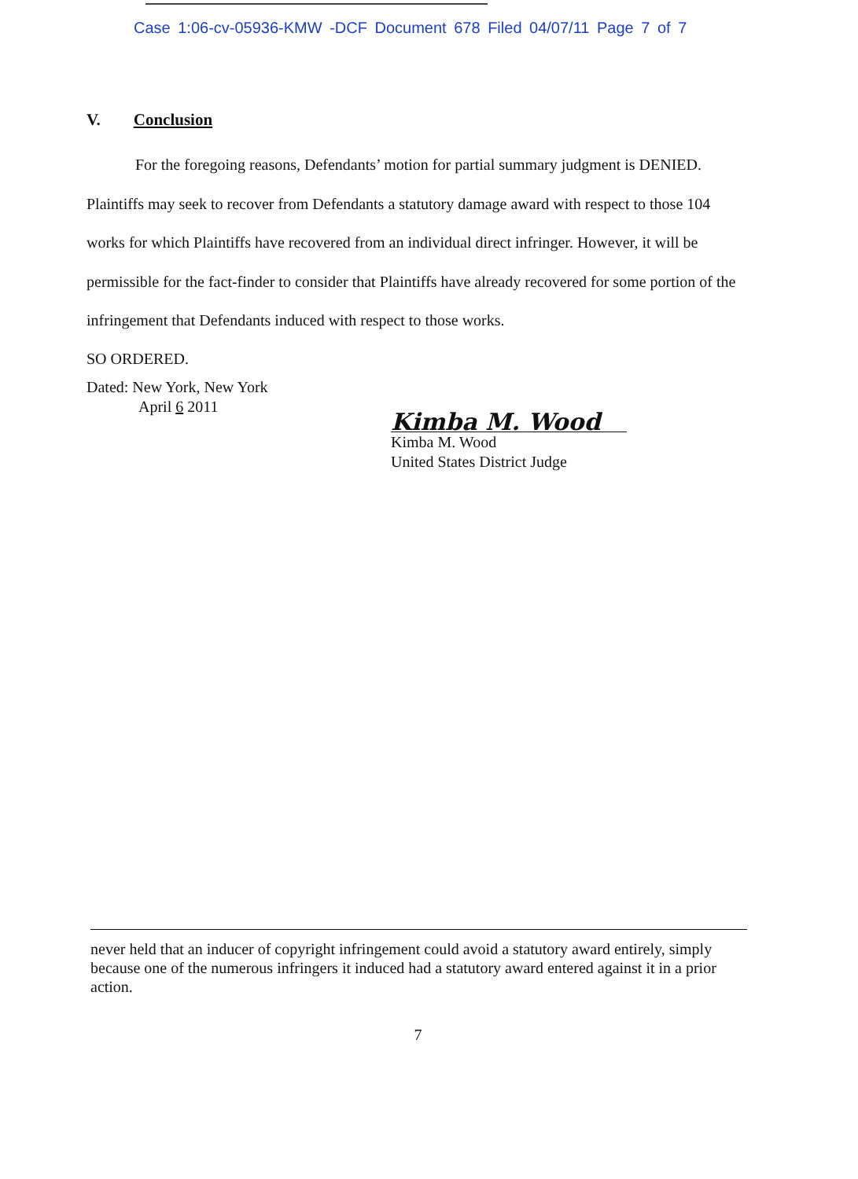Case 1:06-cv-05936-KMW -DCF Document 678 Filed 04/07/11 Page 7 of 7
V. Conclusion
For the foregoing reasons, Defendants’ motion for partial summary judgment is DENIED. Plaintiffs may seek to recover from Defendants a statutory damage award with respect to those 104 works for which Plaintiffs have recovered from an individual direct infringer. However, it will be permissible for the fact-finder to consider that Plaintiffs have already recovered for some portion of the infringement that Defendants induced with respect to those works.
SO ORDERED.
Dated: New York, New York
April 6 2011
Kimba M. Wood
Kimba M. Wood
United States District Judge
never held that an inducer of copyright infringement could avoid a statutory award entirely, simply because one of the numerous infringers it induced had a statutory award entered against it in a prior action.
7